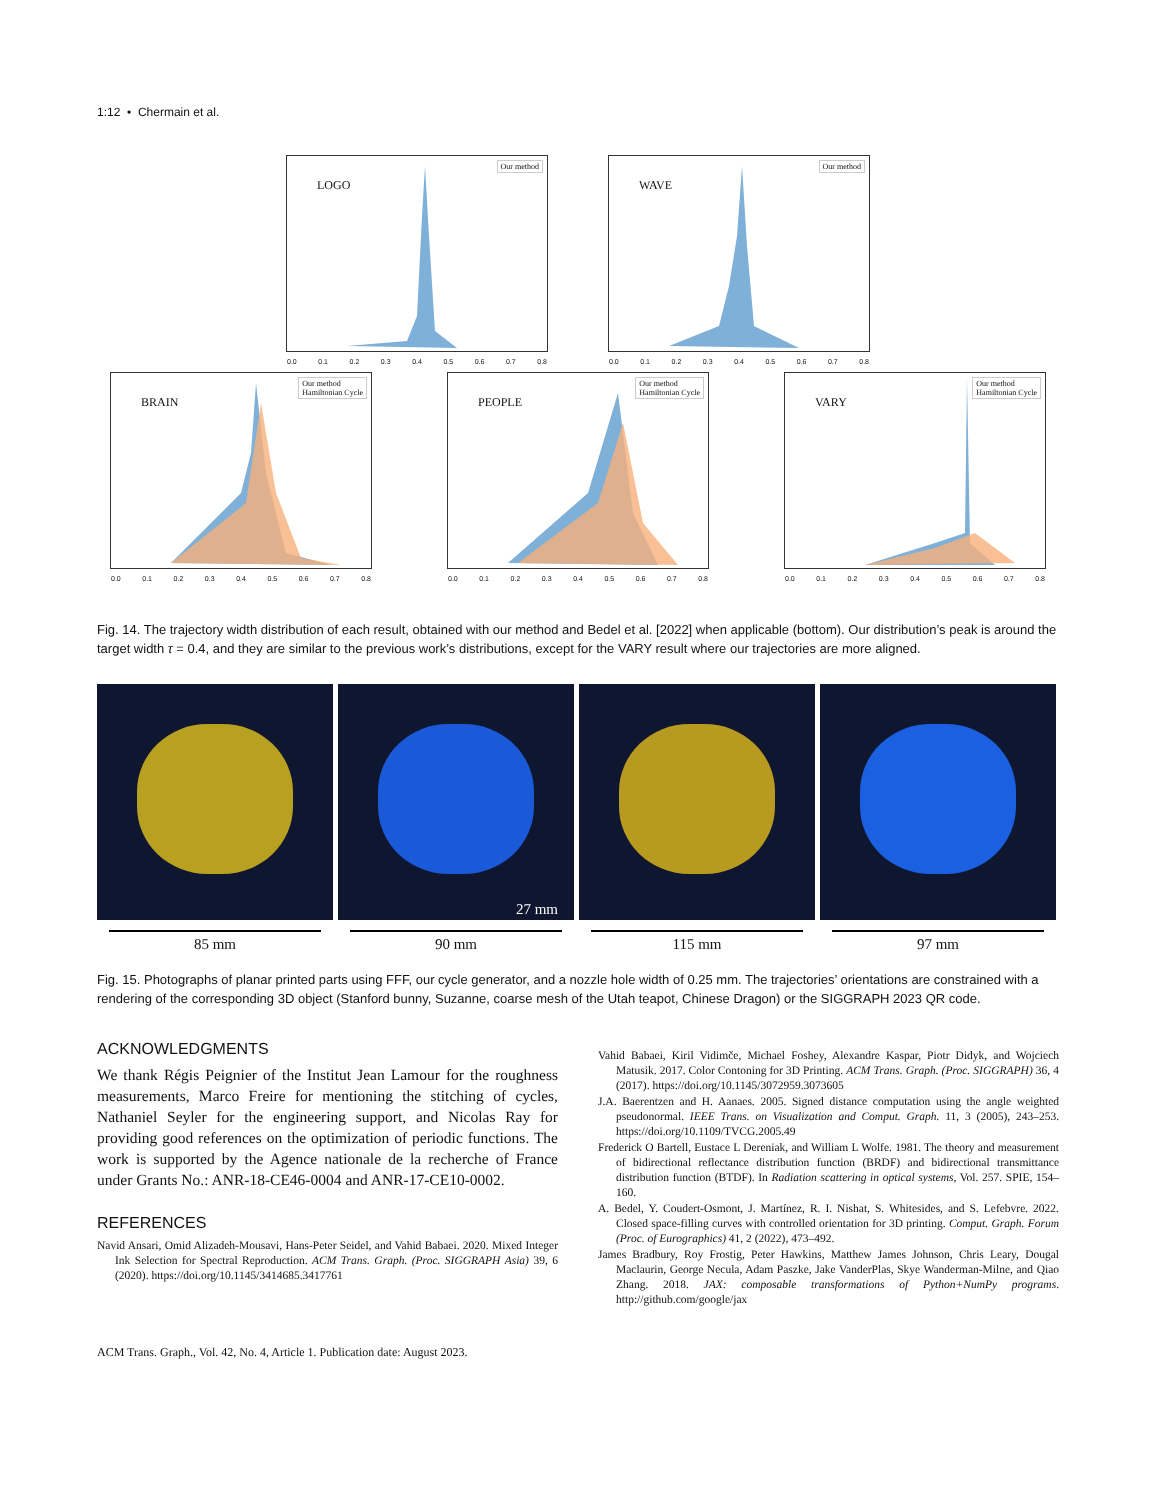1:12 • Chermain et al.
LOGO
Our method
0.0 0.1 0.2 0.3 0.4 0.5 0.6 0.7 0.8
WAVE
Our method
0.0 0.1 0.2 0.3 0.4 0.5 0.6 0.7 0.8
BRAIN
Our method
Hamiltonian Cycle
0.0 0.1 0.2 0.3 0.4 0.5 0.6 0.7 0.8
PEOPLE
Our method
Hamiltonian Cycle
0.0 0.1 0.2 0.3 0.4 0.5 0.6 0.7 0.8
VARY
Our method
Hamiltonian Cycle
0.0 0.1 0.2 0.3 0.4 0.5 0.6 0.7 0.8
Fig. 14. The trajectory width distribution of each result, obtained with our method and Bedel et al. [2022] when applicable (bottom). Our distribution’s peak is around the target width τ = 0.4, and they are similar to the previous work’s distributions, except for the VARY result where our trajectories are more aligned.
85 mm
27 mm
90 mm
115 mm 97 mm
Fig. 15. Photographs of planar printed parts using FFF, our cycle generator, and a nozzle hole width of 0.25 mm. The trajectories’ orientations are constrained with a rendering of the corresponding 3D object (Stanford bunny, Suzanne, coarse mesh of the Utah teapot, Chinese Dragon) or the SIGGRAPH 2023 QR code.
ACKNOWLEDGMENTS
We thank Régis Peignier of the Institut Jean Lamour for the roughness measurements, Marco Freire for mentioning the stitching of cycles, Nathaniel Seyler for the engineering support, and Nicolas Ray for providing good references on the optimization of periodic functions. The work is supported by the Agence nationale de la recherche of France under Grants No.: ANR-18-CE46-0004 and ANR-17-CE10-0002.
REFERENCES
Navid Ansari, Omid Alizadeh-Mousavi, Hans-Peter Seidel, and Vahid Babaei. 2020. Mixed Integer Ink Selection for Spectral Reproduction. ACM Trans. Graph. (Proc. SIGGRAPH Asia) 39, 6 (2020). https://doi.org/10.1145/3414685.3417761
Vahid Babaei, Kiril Vidimče, Michael Foshey, Alexandre Kaspar, Piotr Didyk, and Wojciech Matusik. 2017. Color Contoning for 3D Printing. ACM Trans. Graph. (Proc. SIGGRAPH) 36, 4 (2017). https://doi.org/10.1145/3072959.3073605
J.A. Baerentzen and H. Aanaes. 2005. Signed distance computation using the angle weighted pseudonormal. IEEE Trans. on Visualization and Comput. Graph. 11, 3 (2005), 243–253. https://doi.org/10.1109/TVCG.2005.49
Frederick O Bartell, Eustace L Dereniak, and William L Wolfe. 1981. The theory and measurement of bidirectional reflectance distribution function (BRDF) and bidirectional transmittance distribution function (BTDF). In Radiation scattering in optical systems, Vol. 257. SPIE, 154–160.
A. Bedel, Y. Coudert-Osmont, J. Martínez, R. I. Nishat, S. Whitesides, and S. Lefebvre. 2022. Closed space-filling curves with controlled orientation for 3D printing. Comput. Graph. Forum (Proc. of Eurographics) 41, 2 (2022), 473–492.
James Bradbury, Roy Frostig, Peter Hawkins, Matthew James Johnson, Chris Leary, Dougal Maclaurin, George Necula, Adam Paszke, Jake VanderPlas, Skye Wanderman-Milne, and Qiao Zhang. 2018. JAX: composable transformations of Python+NumPy programs. http://github.com/google/jax
ACM Trans. Graph., Vol. 42, No. 4, Article 1. Publication date: August 2023.